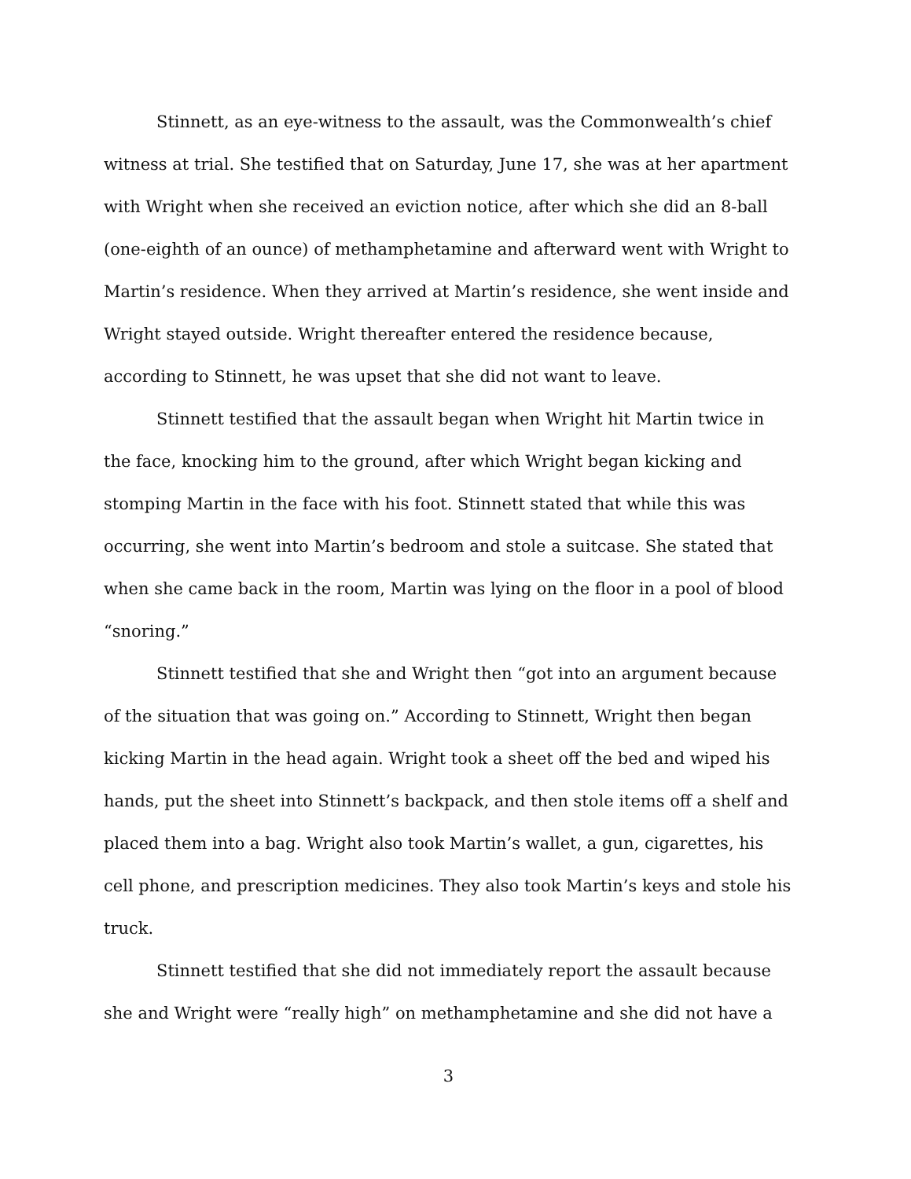Stinnett, as an eye-witness to the assault, was the Commonwealth’s chief witness at trial. She testified that on Saturday, June 17, she was at her apartment with Wright when she received an eviction notice, after which she did an 8-ball (one-eighth of an ounce) of methamphetamine and afterward went with Wright to Martin’s residence. When they arrived at Martin’s residence, she went inside and Wright stayed outside. Wright thereafter entered the residence because, according to Stinnett, he was upset that she did not want to leave.
Stinnett testified that the assault began when Wright hit Martin twice in the face, knocking him to the ground, after which Wright began kicking and stomping Martin in the face with his foot. Stinnett stated that while this was occurring, she went into Martin’s bedroom and stole a suitcase. She stated that when she came back in the room, Martin was lying on the floor in a pool of blood “snoring.”
Stinnett testified that she and Wright then “got into an argument because of the situation that was going on.” According to Stinnett, Wright then began kicking Martin in the head again. Wright took a sheet off the bed and wiped his hands, put the sheet into Stinnett’s backpack, and then stole items off a shelf and placed them into a bag. Wright also took Martin’s wallet, a gun, cigarettes, his cell phone, and prescription medicines. They also took Martin’s keys and stole his truck.
Stinnett testified that she did not immediately report the assault because she and Wright were “really high” on methamphetamine and she did not have a
3